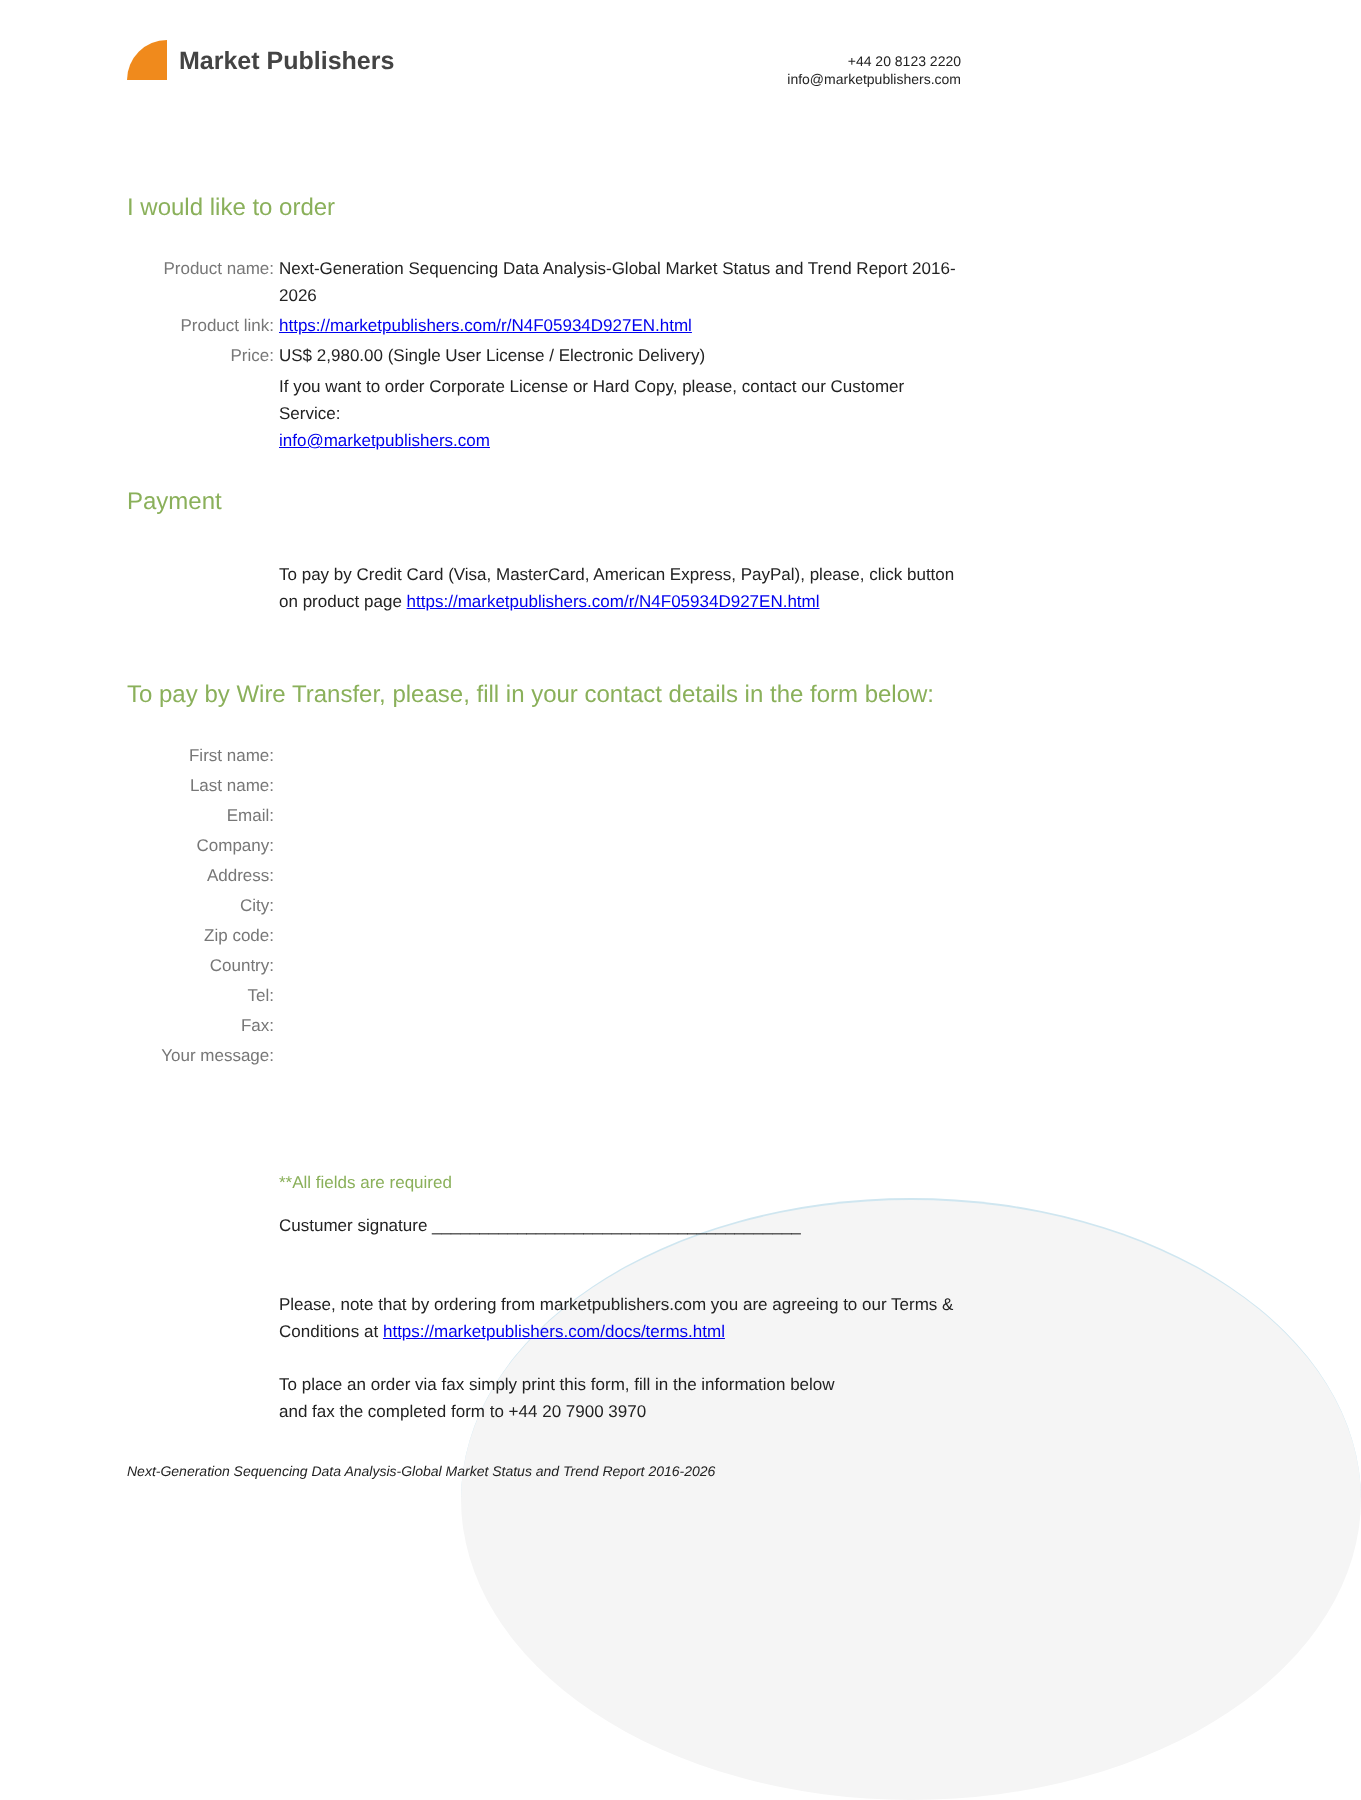Market Publishers
+44 20 8123 2220
info@marketpublishers.com
I would like to order
Product name: Next-Generation Sequencing Data Analysis-Global Market Status and Trend Report 2016-2026
Product link: https://marketpublishers.com/r/N4F05934D927EN.html
Price: US$ 2,980.00 (Single User License / Electronic Delivery)
If you want to order Corporate License or Hard Copy, please, contact our Customer Service:
info@marketpublishers.com
Payment
To pay by Credit Card (Visa, MasterCard, American Express, PayPal), please, click button on product page https://marketpublishers.com/r/N4F05934D927EN.html
To pay by Wire Transfer, please, fill in your contact details in the form below:
First name:
Last name:
Email:
Company:
Address:
City:
Zip code:
Country:
Tel:
Fax:
Your message:
**All fields are required
Custumer signature _______________________________________
Please, note that by ordering from marketpublishers.com you are agreeing to our Terms & Conditions at https://marketpublishers.com/docs/terms.html
To place an order via fax simply print this form, fill in the information below
and fax the completed form to +44 20 7900 3970
Next-Generation Sequencing Data Analysis-Global Market Status and Trend Report 2016-2026